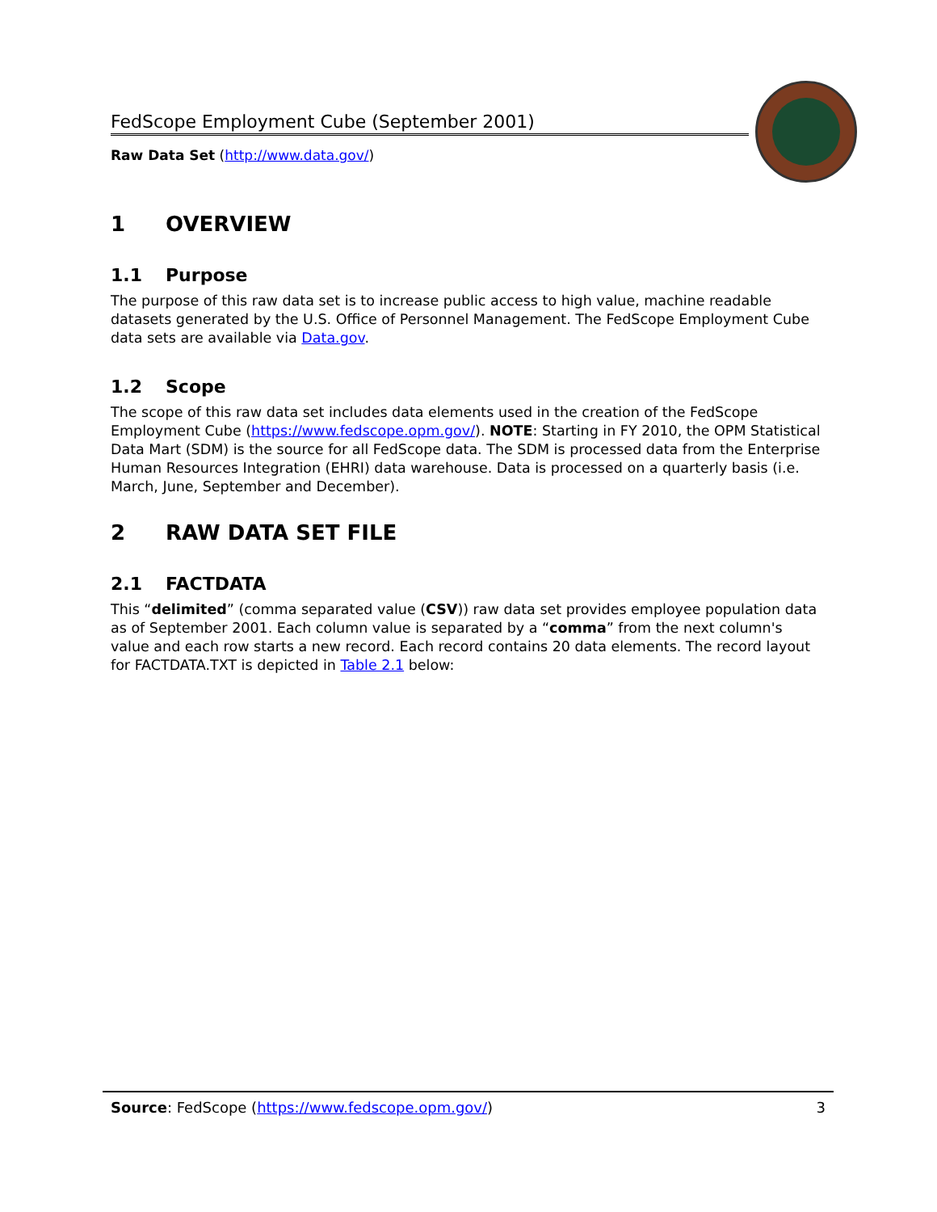FedScope Employment Cube (September 2001)
Raw Data Set (http://www.data.gov/)
1 OVERVIEW
1.1 Purpose
The purpose of this raw data set is to increase public access to high value, machine readable datasets generated by the U.S. Office of Personnel Management. The FedScope Employment Cube data sets are available via Data.gov.
1.2 Scope
The scope of this raw data set includes data elements used in the creation of the FedScope Employment Cube (https://www.fedscope.opm.gov/). NOTE: Starting in FY 2010, the OPM Statistical Data Mart (SDM) is the source for all FedScope data. The SDM is processed data from the Enterprise Human Resources Integration (EHRI) data warehouse. Data is processed on a quarterly basis (i.e. March, June, September and December).
2 RAW DATA SET FILE
2.1 FACTDATA
This “delimited” (comma separated value (CSV)) raw data set provides employee population data as of September 2001. Each column value is separated by a “comma” from the next column's value and each row starts a new record. Each record contains 20 data elements. The record layout for FACTDATA.TXT is depicted in Table 2.1 below:
Source: FedScope (https://www.fedscope.opm.gov/) 3